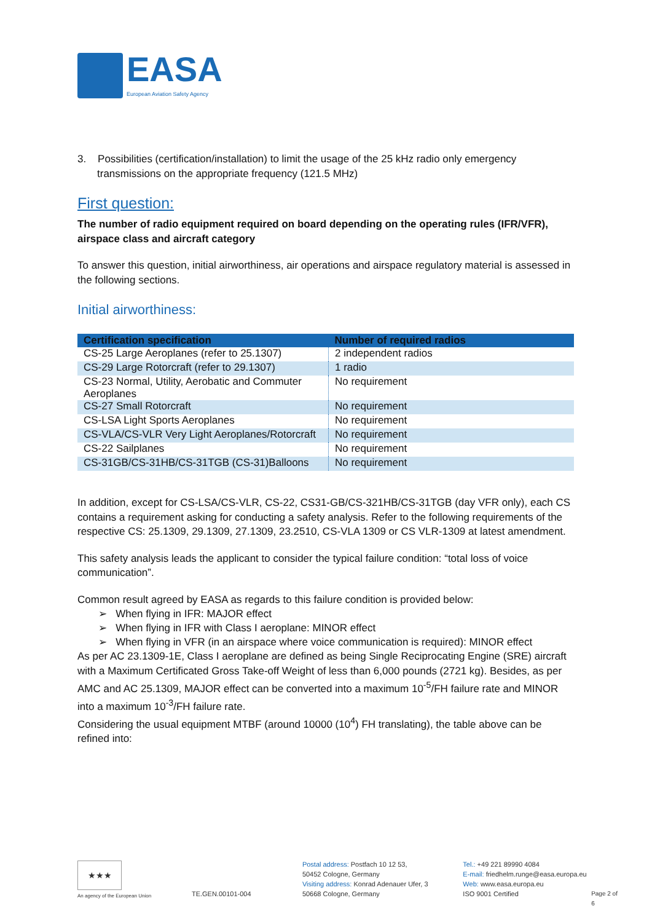EASA
European Aviation Safety Agency
3. Possibilities (certification/installation) to limit the usage of the 25 kHz radio only emergency transmissions on the appropriate frequency (121.5 MHz)
First question:
The number of radio equipment required on board depending on the operating rules (IFR/VFR), airspace class and aircraft category
To answer this question, initial airworthiness, air operations and airspace regulatory material is assessed in the following sections.
Initial airworthiness:
| Certification specification | Number of required radios |
| --- | --- |
| CS-25 Large Aeroplanes (refer to 25.1307) | 2 independent radios |
| CS-29 Large Rotorcraft (refer to 29.1307) | 1 radio |
| CS-23 Normal, Utility, Aerobatic and Commuter Aeroplanes | No requirement |
| CS-27 Small Rotorcraft | No requirement |
| CS-LSA Light Sports Aeroplanes | No requirement |
| CS-VLA/CS-VLR Very Light Aeroplanes/Rotorcraft | No requirement |
| CS-22 Sailplanes | No requirement |
| CS-31GB/CS-31HB/CS-31TGB (CS-31)Balloons | No requirement |
In addition, except for CS-LSA/CS-VLR, CS-22, CS31-GB/CS-321HB/CS-31TGB (day VFR only), each CS contains a requirement asking for conducting a safety analysis. Refer to the following requirements of the respective CS: 25.1309, 29.1309, 27.1309, 23.2510, CS-VLA 1309 or CS VLR-1309 at latest amendment.
This safety analysis leads the applicant to consider the typical failure condition: “total loss of voice communication”.
Common result agreed by EASA as regards to this failure condition is provided below:
➢ When flying in IFR: MAJOR effect
➢ When flying in IFR with Class I aeroplane: MINOR effect
➢ When flying in VFR (in an airspace where voice communication is required): MINOR effect
As per AC 23.1309-1E, Class I aeroplane are defined as being Single Reciprocating Engine (SRE) aircraft with a Maximum Certificated Gross Take-off Weight of less than 6,000 pounds (2721 kg). Besides, as per AMC and AC 25.1309, MAJOR effect can be converted into a maximum 10<sup>-5</sup>/FH failure rate and MINOR into a maximum 10<sup>-3</sup>/FH failure rate.
Considering the usual equipment MTBF (around 10000 (10<sup>4</sup>) FH translating), the table above can be refined into:
★★★
An agency of the European Union
TE.GEN.00101-004
Postal address: Postfach 10 12 53,
50452 Cologne, Germany
Visiting address: Konrad Adenauer Ufer, 3
50668 Cologne, Germany
Tel.: +49 221 89990 4084
E-mail: friedhelm.runge@easa.europa.eu
Web: www.easa.europa.eu
ISO 9001 Certified
Page 2 of 6